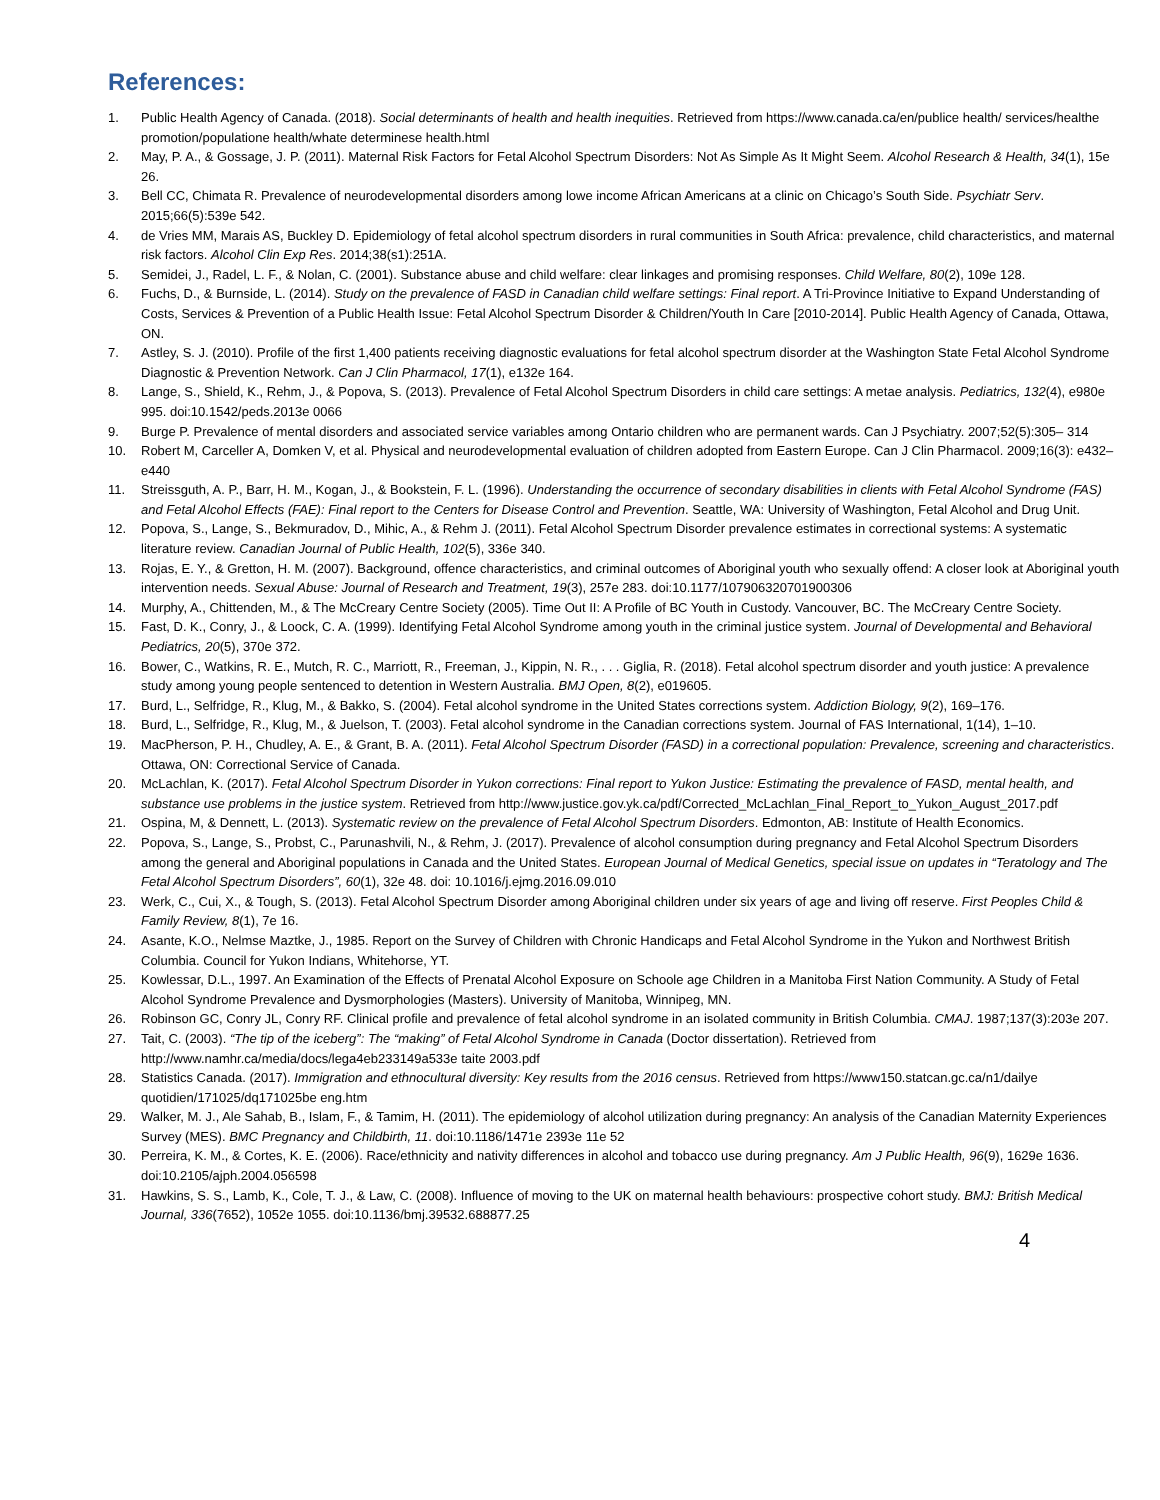References:
1. Public Health Agency of Canada. (2018). Social determinants of health and health inequities. Retrieved from https://www.canada.ca/en/publice health/ services/healthe promotion/populatione health/whate determinese health.html
2. May, P. A., & Gossage, J. P. (2011). Maternal Risk Factors for Fetal Alcohol Spectrum Disorders: Not As Simple As It Might Seem. Alcohol Research & Health, 34(1), 15e 26.
3. Bell CC, Chimata R. Prevalence of neurodevelopmental disorders among lowe income African Americans at a clinic on Chicago’s South Side. Psychiatr Serv. 2015;66(5):539e 542.
4. de Vries MM, Marais AS, Buckley D. Epidemiology of fetal alcohol spectrum disorders in rural communities in South Africa: prevalence, child characteristics, and maternal risk factors. Alcohol Clin Exp Res. 2014;38(s1):251A.
5. Semidei, J., Radel, L. F., & Nolan, C. (2001). Substance abuse and child welfare: clear linkages and promising responses. Child Welfare, 80(2), 109e 128.
6. Fuchs, D., & Burnside, L. (2014). Study on the prevalence of FASD in Canadian child welfare settings: Final report. A Tri-Province Initiative to Expand Understanding of Costs, Services & Prevention of a Public Health Issue: Fetal Alcohol Spectrum Disorder & Children/Youth In Care [2010-2014]. Public Health Agency of Canada, Ottawa, ON.
7. Astley, S. J. (2010). Profile of the first 1,400 patients receiving diagnostic evaluations for fetal alcohol spectrum disorder at the Washington State Fetal Alcohol Syndrome Diagnostic & Prevention Network. Can J Clin Pharmacol, 17(1), e132e 164.
8. Lange, S., Shield, K., Rehm, J., & Popova, S. (2013). Prevalence of Fetal Alcohol Spectrum Disorders in child care settings: A metae analysis. Pediatrics, 132(4), e980e 995. doi:10.1542/peds.2013e 0066
9. Burge P. Prevalence of mental disorders and associated service variables among Ontario children who are permanent wards. Can J Psychiatry. 2007;52(5):305– 314
10. Robert M, Carceller A, Domken V, et al. Physical and neurodevelopmental evaluation of children adopted from Eastern Europe. Can J Clin Pharmacol. 2009;16(3): e432–e440
11. Streissguth, A. P., Barr, H. M., Kogan, J., & Bookstein, F. L. (1996). Understanding the occurrence of secondary disabilities in clients with Fetal Alcohol Syndrome (FAS) and Fetal Alcohol Effects (FAE): Final report to the Centers for Disease Control and Prevention. Seattle, WA: University of Washington, Fetal Alcohol and Drug Unit.
12. Popova, S., Lange, S., Bekmuradov, D., Mihic, A., & Rehm J. (2011). Fetal Alcohol Spectrum Disorder prevalence estimates in correctional systems: A systematic literature review. Canadian Journal of Public Health, 102(5), 336e 340.
13. Rojas, E. Y., & Gretton, H. M. (2007). Background, offence characteristics, and criminal outcomes of Aboriginal youth who sexually offend: A closer look at Aboriginal youth intervention needs. Sexual Abuse: Journal of Research and Treatment, 19(3), 257e 283. doi:10.1177/107906320701900306
14. Murphy, A., Chittenden, M., & The McCreary Centre Society (2005). Time Out II: A Profile of BC Youth in Custody. Vancouver, BC. The McCreary Centre Society.
15. Fast, D. K., Conry, J., & Loock, C. A. (1999). Identifying Fetal Alcohol Syndrome among youth in the criminal justice system. Journal of Developmental and Behavioral Pediatrics, 20(5), 370e 372.
16. Bower, C., Watkins, R. E., Mutch, R. C., Marriott, R., Freeman, J., Kippin, N. R., . . . Giglia, R. (2018). Fetal alcohol spectrum disorder and youth justice: A prevalence study among young people sentenced to detention in Western Australia. BMJ Open, 8(2), e019605.
17. Burd, L., Selfridge, R., Klug, M., & Bakko, S. (2004). Fetal alcohol syndrome in the United States corrections system. Addiction Biology, 9(2), 169–176.
18. Burd, L., Selfridge, R., Klug, M., & Juelson, T. (2003). Fetal alcohol syndrome in the Canadian corrections system. Journal of FAS International, 1(14), 1–10.
19. MacPherson, P. H., Chudley, A. E., & Grant, B. A. (2011). Fetal Alcohol Spectrum Disorder (FASD) in a correctional population: Prevalence, screening and characteristics. Ottawa, ON: Correctional Service of Canada.
20. McLachlan, K. (2017). Fetal Alcohol Spectrum Disorder in Yukon corrections: Final report to Yukon Justice: Estimating the prevalence of FASD, mental health, and substance use problems in the justice system. Retrieved from http://www.justice.gov.yk.ca/pdf/Corrected_McLachlan_Final_Report_to_Yukon_August_2017.pdf
21. Ospina, M, & Dennett, L. (2013). Systematic review on the prevalence of Fetal Alcohol Spectrum Disorders. Edmonton, AB: Institute of Health Economics.
22. Popova, S., Lange, S., Probst, C., Parunashvili, N., & Rehm, J. (2017). Prevalence of alcohol consumption during pregnancy and Fetal Alcohol Spectrum Disorders among the general and Aboriginal populations in Canada and the United States. European Journal of Medical Genetics, special issue on updates in “Teratology and The Fetal Alcohol Spectrum Disorders”, 60(1), 32e 48. doi: 10.1016/j.ejmg.2016.09.010
23. Werk, C., Cui, X., & Tough, S. (2013). Fetal Alcohol Spectrum Disorder among Aboriginal children under six years of age and living off reserve. First Peoples Child & Family Review, 8(1), 7e 16.
24. Asante, K.O., Nelmse Maztke, J., 1985. Report on the Survey of Children with Chronic Handicaps and Fetal Alcohol Syndrome in the Yukon and Northwest British Columbia. Council for Yukon Indians, Whitehorse, YT.
25. Kowlessar, D.L., 1997. An Examination of the Effects of Prenatal Alcohol Exposure on Schoole age Children in a Manitoba First Nation Community. A Study of Fetal Alcohol Syndrome Prevalence and Dysmorphologies (Masters). University of Manitoba, Winnipeg, MN.
26. Robinson GC, Conry JL, Conry RF. Clinical profile and prevalence of fetal alcohol syndrome in an isolated community in British Columbia. CMAJ. 1987;137(3):203e 207.
27. Tait, C. (2003). “The tip of the iceberg”: The “making” of Fetal Alcohol Syndrome in Canada (Doctor dissertation). Retrieved from http://www.namhr.ca/media/docs/lega4eb233149a533e taite 2003.pdf
28. Statistics Canada. (2017). Immigration and ethnocultural diversity: Key results from the 2016 census. Retrieved from https://www150.statcan.gc.ca/n1/dailye quotidien/171025/dq171025be eng.htm
29. Walker, M. J., Ale Sahab, B., Islam, F., & Tamim, H. (2011). The epidemiology of alcohol utilization during pregnancy: An analysis of the Canadian Maternity Experiences Survey (MES). BMC Pregnancy and Childbirth, 11. doi:10.1186/1471e 2393e 11e 52
30. Perreira, K. M., & Cortes, K. E. (2006). Race/ethnicity and nativity differences in alcohol and tobacco use during pregnancy. Am J Public Health, 96(9), 1629e 1636. doi:10.2105/ajph.2004.056598
31. Hawkins, S. S., Lamb, K., Cole, T. J., & Law, C. (2008). Influence of moving to the UK on maternal health behaviours: prospective cohort study. BMJ: British Medical Journal, 336(7652), 1052e 1055. doi:10.1136/bmj.39532.688877.25
4